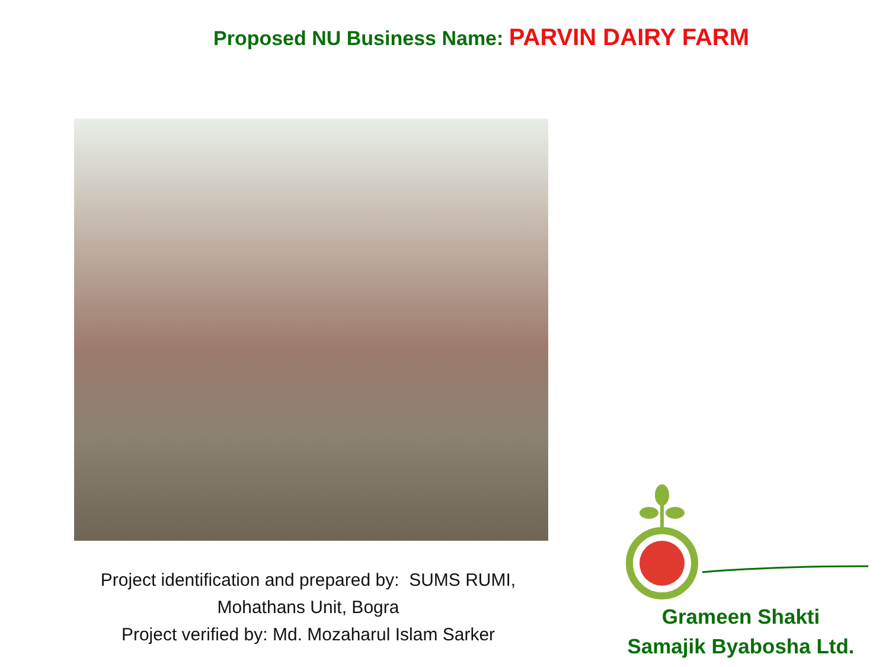Proposed NU Business Name: PARVIN DAIRY FARM
Project identification and prepared by: SUMS RUMI,
Mohathans Unit, Bogra
Project verified by: Md. Mozaharul Islam Sarker
Grameen Shakti
Samajik Byabosha Ltd.